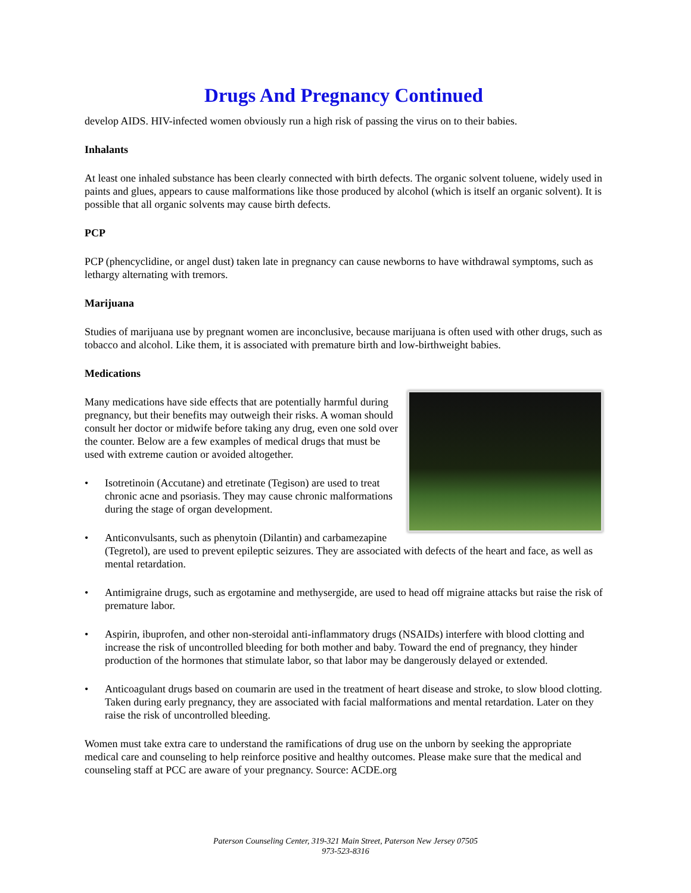Drugs And Pregnancy Continued
develop AIDS. HIV-infected women obviously run a high risk of passing the virus on to their babies.
Inhalants
At least one inhaled substance has been clearly connected with birth defects. The organic solvent toluene, widely used in paints and glues, appears to cause malformations like those produced by alcohol (which is itself an organic solvent). It is possible that all organic solvents may cause birth defects.
PCP
PCP (phencyclidine, or angel dust) taken late in pregnancy can cause newborns to have withdrawal symptoms, such as lethargy alternating with tremors.
Marijuana
Studies of marijuana use by pregnant women are inconclusive, because marijuana is often used with other drugs, such as tobacco and alcohol. Like them, it is associated with premature birth and low-birthweight babies.
Medications
Many medications have side effects that are potentially harmful during pregnancy, but their benefits may outweigh their risks. A woman should consult her doctor or midwife before taking any drug, even one sold over the counter. Below are a few examples of medical drugs that must be used with extreme caution or avoided altogether.
• Isotretinoin (Accutane) and etretinate (Tegison) are used to treat chronic acne and psoriasis. They may cause chronic malformations during the stage of organ development.
• Anticonvulsants, such as phenytoin (Dilantin) and carbamezapine (Tegretol), are used to prevent epileptic seizures. They are associated with defects of the heart and face, as well as mental retardation.
• Antimigraine drugs, such as ergotamine and methysergide, are used to head off migraine attacks but raise the risk of premature labor.
• Aspirin, ibuprofen, and other non-steroidal anti-inflammatory drugs (NSAIDs) interfere with blood clotting and increase the risk of uncontrolled bleeding for both mother and baby. Toward the end of pregnancy, they hinder production of the hormones that stimulate labor, so that labor may be dangerously delayed or extended.
• Anticoagulant drugs based on coumarin are used in the treatment of heart disease and stroke, to slow blood clotting. Taken during early pregnancy, they are associated with facial malformations and mental retardation. Later on they raise the risk of uncontrolled bleeding.
Women must take extra care to understand the ramifications of drug use on the unborn by seeking the appropriate medical care and counseling to help reinforce positive and healthy outcomes. Please make sure that the medical and counseling staff at PCC are aware of your pregnancy. Source: ACDE.org
Paterson Counseling Center, 319-321 Main Street, Paterson New Jersey 07505
973-523-8316